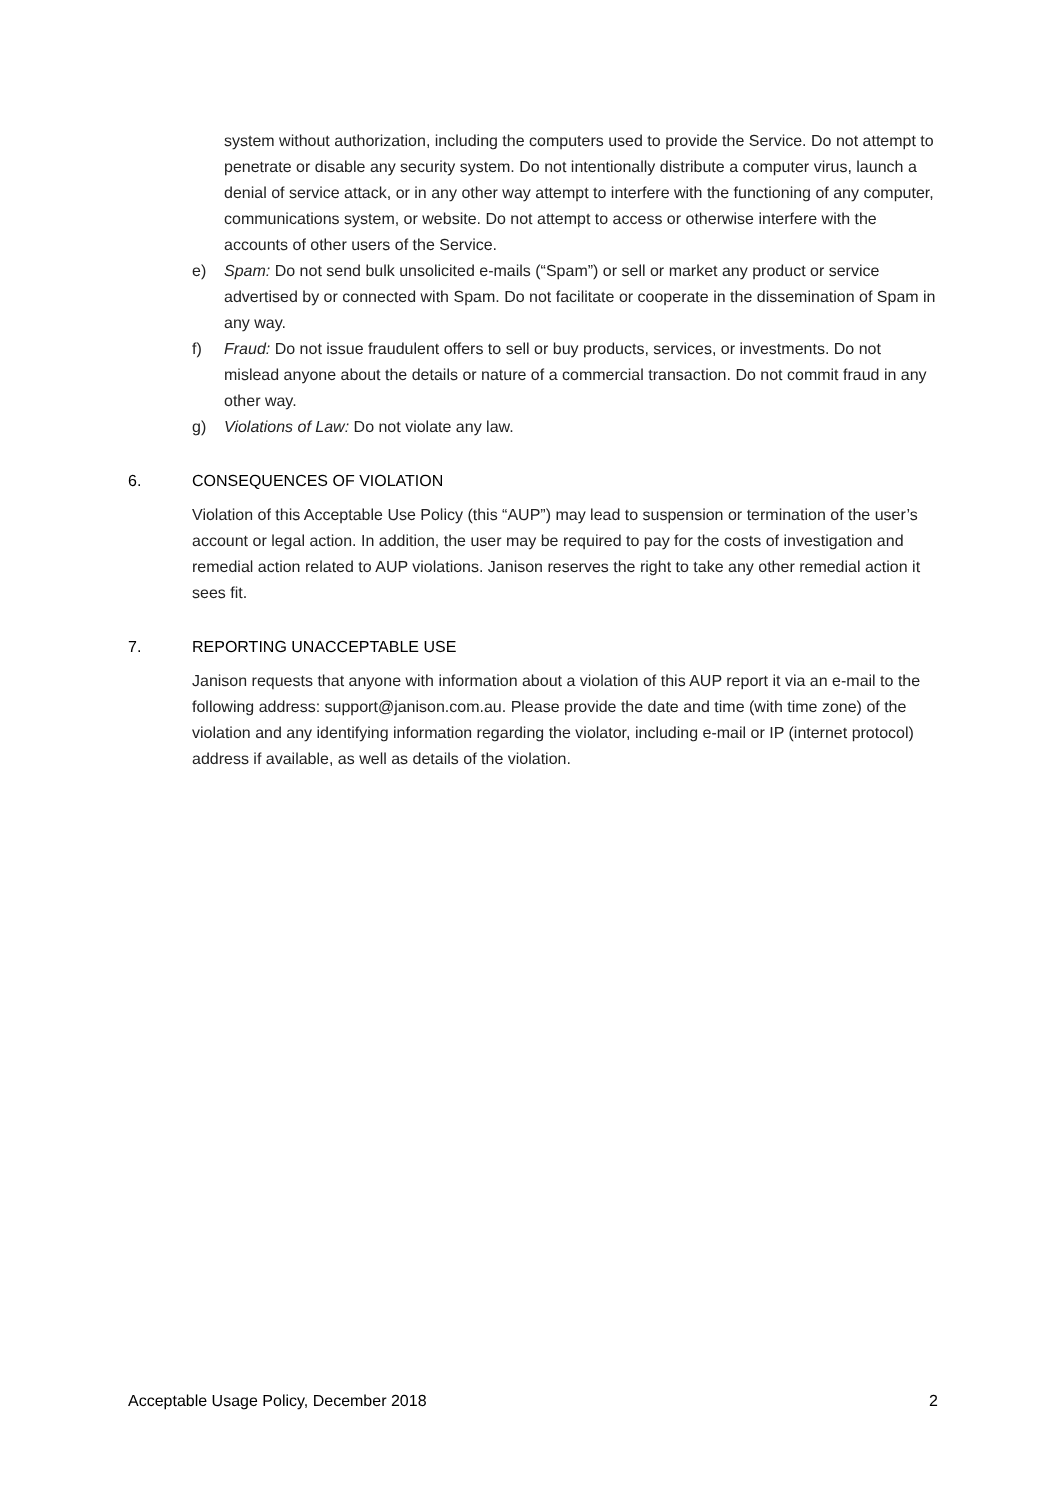system without authorization, including the computers used to provide the Service. Do not attempt to penetrate or disable any security system. Do not intentionally distribute a computer virus, launch a denial of service attack, or in any other way attempt to interfere with the functioning of any computer, communications system, or website. Do not attempt to access or otherwise interfere with the accounts of other users of the Service.
e) Spam: Do not send bulk unsolicited e-mails (“Spam”) or sell or market any product or service advertised by or connected with Spam. Do not facilitate or cooperate in the dissemination of Spam in any way.
f) Fraud: Do not issue fraudulent offers to sell or buy products, services, or investments. Do not mislead anyone about the details or nature of a commercial transaction. Do not commit fraud in any other way.
g) Violations of Law: Do not violate any law.
6. CONSEQUENCES OF VIOLATION
Violation of this Acceptable Use Policy (this “AUP”) may lead to suspension or termination of the user’s account or legal action. In addition, the user may be required to pay for the costs of investigation and remedial action related to AUP violations. Janison reserves the right to take any other remedial action it sees fit.
7. REPORTING UNACCEPTABLE USE
Janison requests that anyone with information about a violation of this AUP report it via an e-mail to the following address: support@janison.com.au. Please provide the date and time (with time zone) of the violation and any identifying information regarding the violator, including e-mail or IP (internet protocol) address if available, as well as details of the violation.
Acceptable Usage Policy, December 2018 2